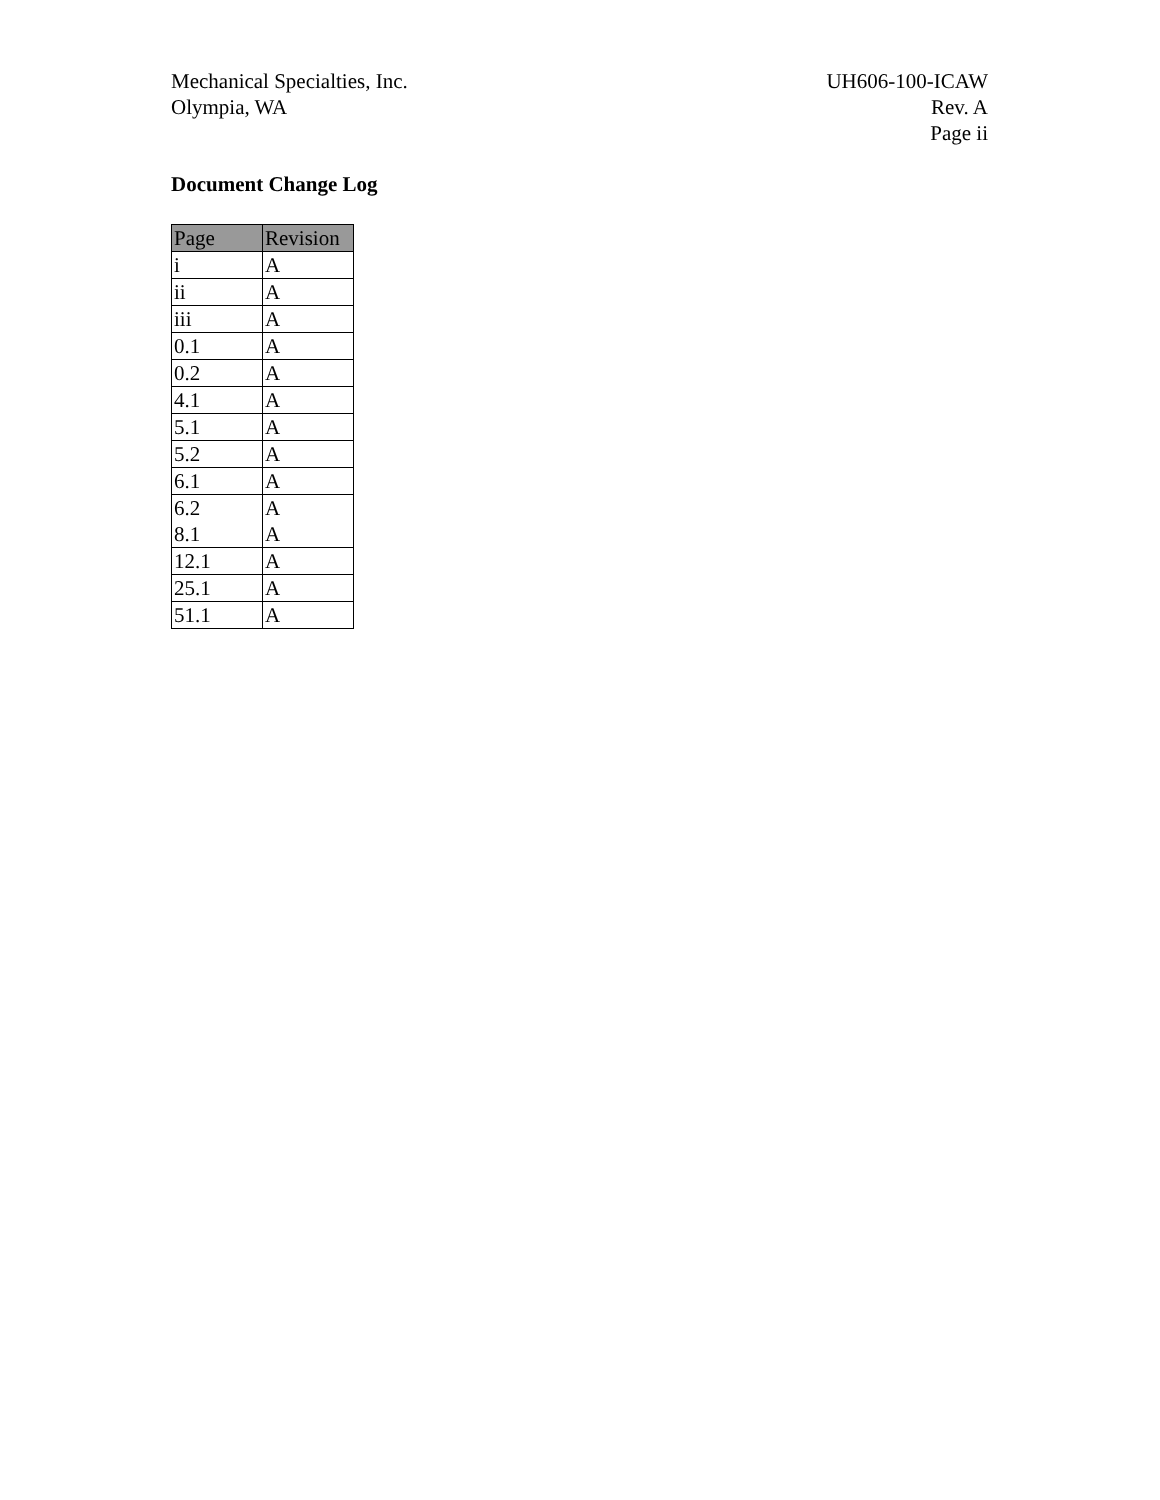Mechanical Specialties, Inc.
Olympia, WA
UH606-100-ICAW
Rev. A
Page ii
Document Change Log
| Page | Revision |
| --- | --- |
| i | A |
| ii | A |
| iii | A |
| 0.1 | A |
| 0.2 | A |
| 4.1 | A |
| 5.1 | A |
| 5.2 | A |
| 6.1 | A |
| 6.2 | A |
| 8.1 | A |
| 12.1 | A |
| 25.1 | A |
| 51.1 | A |